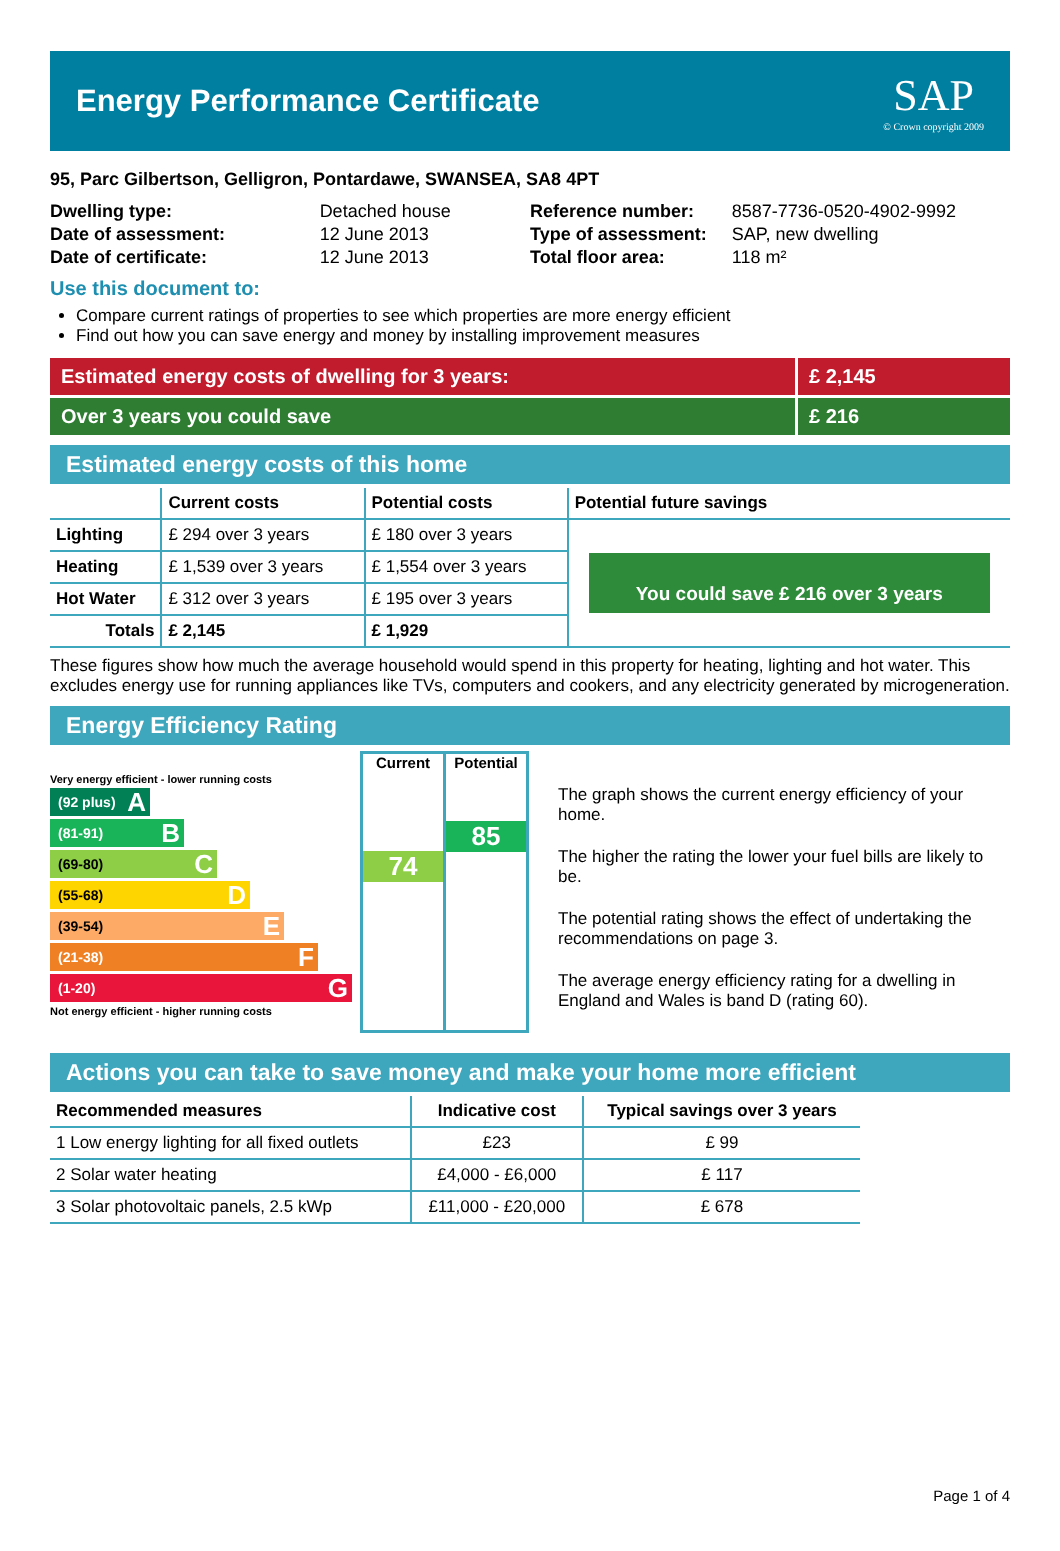Energy Performance Certificate
SAP
© Crown copyright 2009
95, Parc Gilbertson, Gelligron, Pontardawe, SWANSEA, SA8 4PT
| Dwelling type: | Detached house |
| Date of assessment: | 12 June 2013 |
| Date of certificate: | 12 June 2013 |
| Reference number: | 8587-7736-0520-4902-9992 |
| Type of assessment: | SAP, new dwelling |
| Total floor area: | 118 m² |
Use this document to:
Compare current ratings of properties to see which properties are more energy efficient
Find out how you can save energy and money by installing improvement measures
Estimated energy costs of dwelling for 3 years: £ 2,145
Over 3 years you could save £ 216
Estimated energy costs of this home
| | Current costs | Potential costs | Potential future savings |
| --- | --- | --- | --- |
| Lighting | £ 294 over 3 years | £ 180 over 3 years | You could save £ 216 over 3 years |
| Heating | £ 1,539 over 3 years | £ 1,554 over 3 years | |
| Hot Water | £ 312 over 3 years | £ 195 over 3 years | |
| Totals | £ 2,145 | £ 1,929 | |
These figures show how much the average household would spend in this property for heating, lighting and hot water. This excludes energy use for running appliances like TVs, computers and cookers, and any electricity generated by microgeneration.
Energy Efficiency Rating
Very energy efficient - lower running costs
(92 plus) A
(81-91) B
(69-80) C
(55-68) D
(39-54) E
(21-38) F
(1-20) G
Not energy efficient - higher running costs
Current
74
Potential
85
The graph shows the current energy efficiency of your home.
The higher the rating the lower your fuel bills are likely to be.
The potential rating shows the effect of undertaking the recommendations on page 3.
The average energy efficiency rating for a dwelling in England and Wales is band D (rating 60).
Actions you can take to save money and make your home more efficient
| Recommended measures | Indicative cost | Typical savings over 3 years |
| --- | --- | --- |
| 1 Low energy lighting for all fixed outlets | £23 | £ 99 |
| 2 Solar water heating | £4,000 - £6,000 | £ 117 |
| 3 Solar photovoltaic panels, 2.5 kWp | £11,000 - £20,000 | £ 678 |
Page 1 of 4